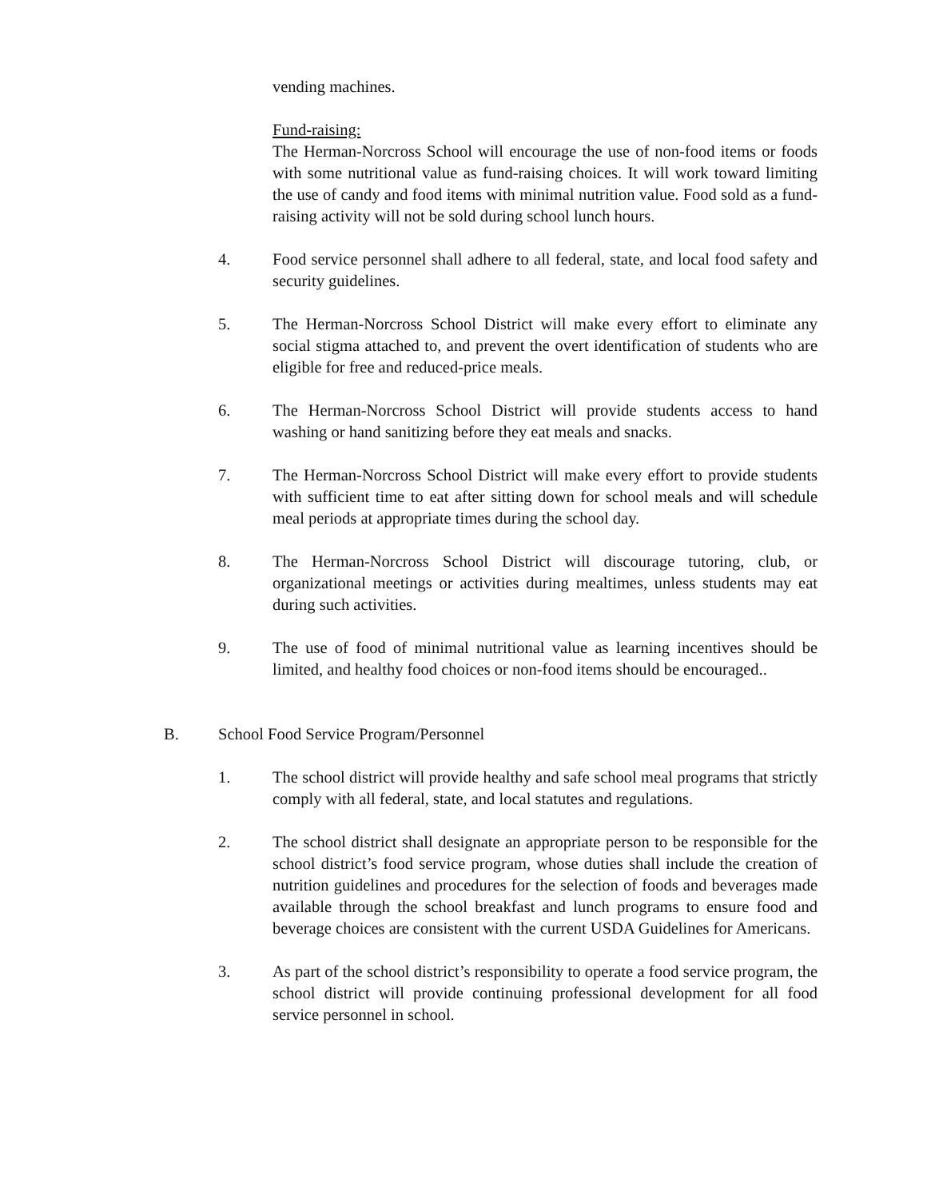vending machines.
Fund-raising:
The Herman-Norcross School will encourage the use of non-food items or foods with some nutritional value as fund-raising choices. It will work toward limiting the use of candy and food items with minimal nutrition value. Food sold as a fund-raising activity will not be sold during school lunch hours.
4. Food service personnel shall adhere to all federal, state, and local food safety and security guidelines.
5. The Herman-Norcross School District will make every effort to eliminate any social stigma attached to, and prevent the overt identification of students who are eligible for free and reduced-price meals.
6. The Herman-Norcross School District will provide students access to hand washing or hand sanitizing before they eat meals and snacks.
7. The Herman-Norcross School District will make every effort to provide students with sufficient time to eat after sitting down for school meals and will schedule meal periods at appropriate times during the school day.
8. The Herman-Norcross School District will discourage tutoring, club, or organizational meetings or activities during mealtimes, unless students may eat during such activities.
9. The use of food of minimal nutritional value as learning incentives should be limited, and healthy food choices or non-food items should be encouraged..
B. School Food Service Program/Personnel
1. The school district will provide healthy and safe school meal programs that strictly comply with all federal, state, and local statutes and regulations.
2. The school district shall designate an appropriate person to be responsible for the school district’s food service program, whose duties shall include the creation of nutrition guidelines and procedures for the selection of foods and beverages made available through the school breakfast and lunch programs to ensure food and beverage choices are consistent with the current USDA Guidelines for Americans.
3. As part of the school district’s responsibility to operate a food service program, the school district will provide continuing professional development for all food service personnel in school.